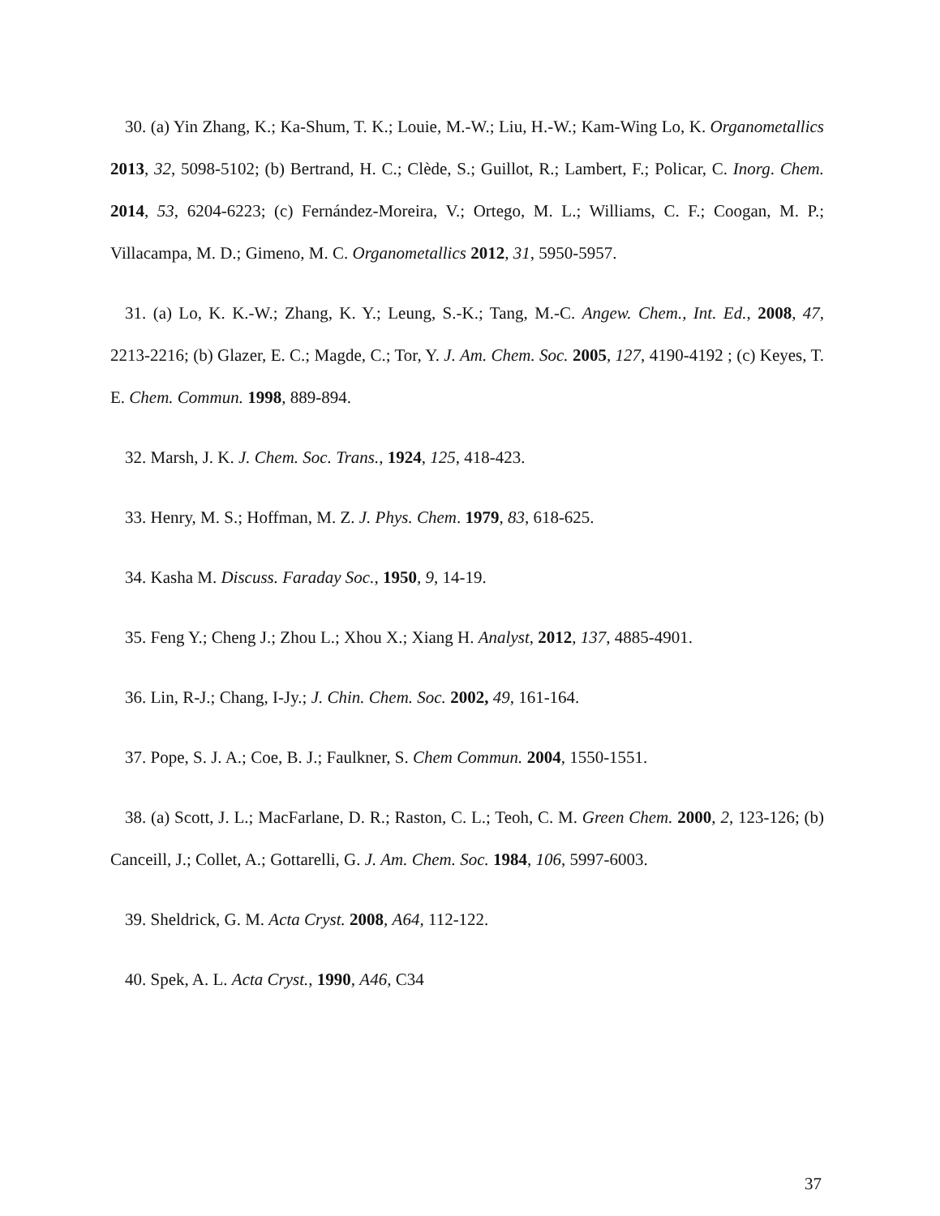30. (a) Yin Zhang, K.; Ka-Shum, T. K.; Louie, M.-W.; Liu, H.-W.; Kam-Wing Lo, K. Organometallics 2013, 32, 5098-5102; (b) Bertrand, H. C.; Clède, S.; Guillot, R.; Lambert, F.; Policar, C. Inorg. Chem. 2014, 53, 6204-6223; (c) Fernández-Moreira, V.; Ortego, M. L.; Williams, C. F.; Coogan, M. P.; Villacampa, M. D.; Gimeno, M. C. Organometallics 2012, 31, 5950-5957.
31. (a) Lo, K. K.-W.; Zhang, K. Y.; Leung, S.-K.; Tang, M.-C. Angew. Chem., Int. Ed., 2008, 47, 2213-2216; (b) Glazer, E. C.; Magde, C.; Tor, Y. J. Am. Chem. Soc. 2005, 127, 4190-4192 ; (c) Keyes, T. E. Chem. Commun. 1998, 889-894.
32. Marsh, J. K. J. Chem. Soc. Trans., 1924, 125, 418-423.
33. Henry, M. S.; Hoffman, M. Z. J. Phys. Chem. 1979, 83, 618-625.
34. Kasha M. Discuss. Faraday Soc., 1950, 9, 14-19.
35. Feng Y.; Cheng J.; Zhou L.; Xhou X.; Xiang H. Analyst, 2012, 137, 4885-4901.
36. Lin, R-J.; Chang, I-Jy.; J. Chin. Chem. Soc. 2002, 49, 161-164.
37. Pope, S. J. A.; Coe, B. J.; Faulkner, S. Chem Commun. 2004, 1550-1551.
38. (a) Scott, J. L.; MacFarlane, D. R.; Raston, C. L.; Teoh, C. M. Green Chem. 2000, 2, 123-126; (b) Canceill, J.; Collet, A.; Gottarelli, G. J. Am. Chem. Soc. 1984, 106, 5997-6003.
39. Sheldrick, G. M. Acta Cryst. 2008, A64, 112-122.
40. Spek, A. L. Acta Cryst., 1990, A46, C34
37